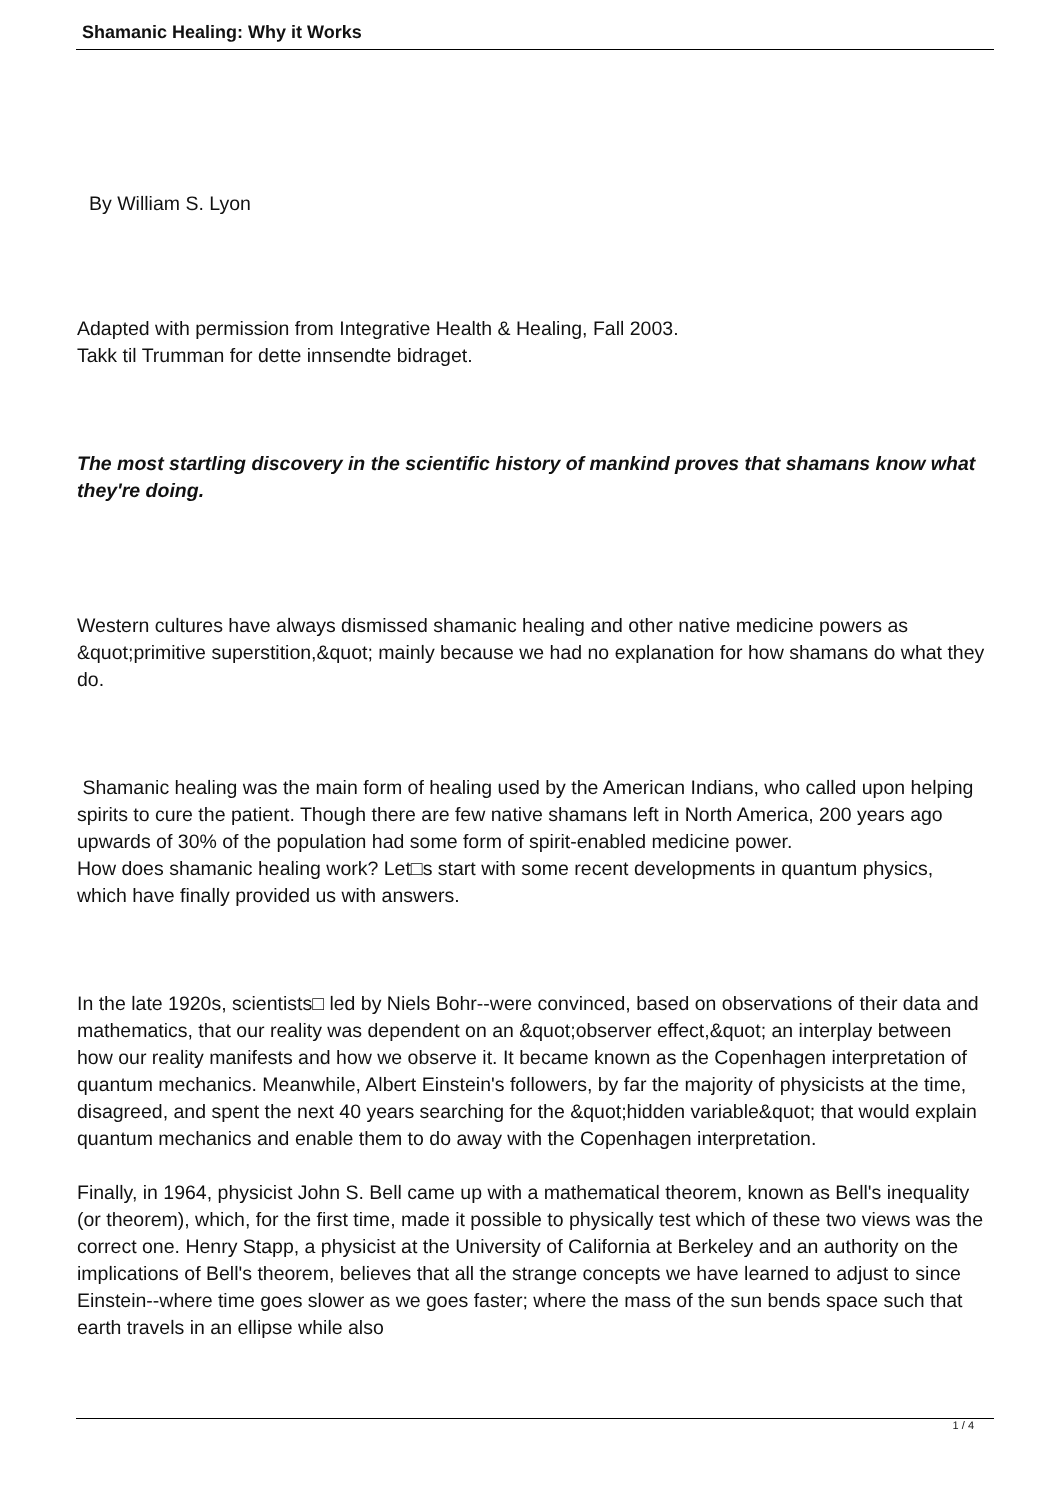Shamanic Healing: Why it Works
By William S. Lyon
Adapted with permission from Integrative Health & Healing, Fall 2003.
Takk til Trumman for dette innsendte bidraget.
The most startling discovery in the scientific history of mankind proves that shamans know what they're doing.
Western cultures have always dismissed shamanic healing and other native medicine powers as &quot;primitive superstition,&quot; mainly because we had no explanation for how shamans do what they do.
Shamanic healing was the main form of healing used by the American Indians, who called upon helping spirits to cure the patient. Though there are few native shamans left in North America, 200 years ago upwards of 30% of the population had some form of spirit-enabled medicine power.
How does shamanic healing work? Let□s start with some recent developments in quantum physics, which have finally provided us with answers.
In the late 1920s, scientists□ led by Niels Bohr--were convinced, based on observations of their data and mathematics, that our reality was dependent on an &quot;observer effect,&quot; an interplay between how our reality manifests and how we observe it. It became known as the Copenhagen interpretation of quantum mechanics. Meanwhile, Albert Einstein's followers, by far the majority of physicists at the time, disagreed, and spent the next 40 years searching for the &quot;hidden variable&quot; that would explain quantum mechanics and enable them to do away with the Copenhagen interpretation.
Finally, in 1964, physicist John S. Bell came up with a mathematical theorem, known as Bell's inequality (or theorem), which, for the first time, made it possible to physically test which of these two views was the correct one. Henry Stapp, a physicist at the University of California at Berkeley and an authority on the implications of Bell's theorem, believes that all the strange concepts we have learned to adjust to since Einstein--where time goes slower as we goes faster; where the mass of the sun bends space such that earth travels in an ellipse while also
1 / 4